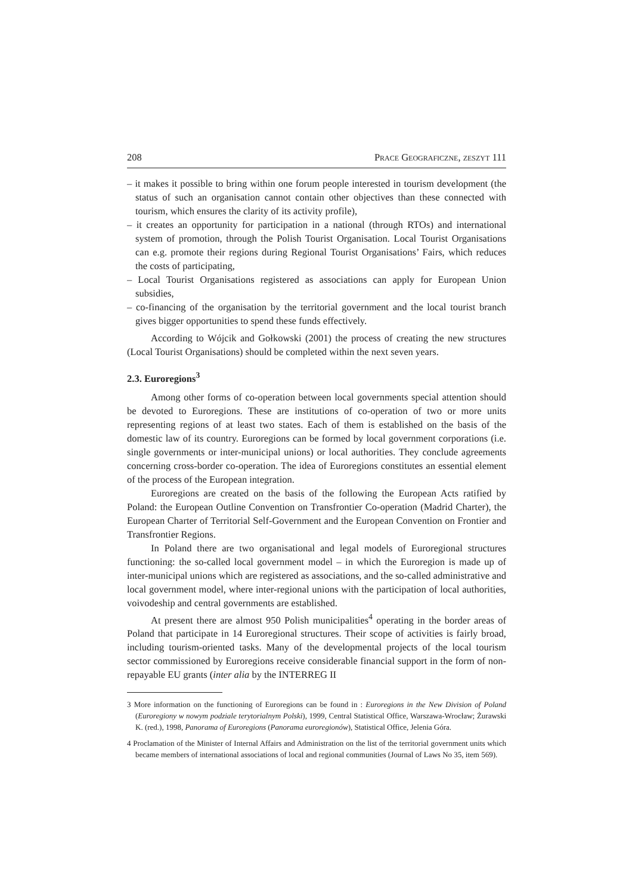208 Prace Geograficzne, zeszyt 111
– it makes it possible to bring within one forum people interested in tourism development (the status of such an organisation cannot contain other objectives than these connected with tourism, which ensures the clarity of its activity profile),
– it creates an opportunity for participation in a national (through RTOs) and international system of promotion, through the Polish Tourist Organisation. Local Tourist Organisations can e.g. promote their regions during Regional Tourist Organisations’ Fairs, which reduces the costs of participating,
– Local Tourist Organisations registered as associations can apply for European Union subsidies,
– co-financing of the organisation by the territorial government and the local tourist branch gives bigger opportunities to spend these funds effectively.
According to Wójcik and Gołkowski (2001) the process of creating the new structures (Local Tourist Organisations) should be completed within the next seven years.
2.3. Euroregions<sup>3</sup>
Among other forms of co-operation between local governments special attention should be devoted to Euroregions. These are institutions of co-operation of two or more units representing regions of at least two states. Each of them is established on the basis of the domestic law of its country. Euroregions can be formed by local government corporations (i.e. single governments or inter-municipal unions) or local authorities. They conclude agreements concerning cross-border co-operation. The idea of Euroregions constitutes an essential element of the process of the European integration.
Euroregions are created on the basis of the following the European Acts ratified by Poland: the European Outline Convention on Transfrontier Co-operation (Madrid Charter), the European Charter of Territorial Self-Government and the European Convention on Frontier and Transfrontier Regions.
In Poland there are two organisational and legal models of Euroregional structures functioning: the so-called local government model – in which the Euroregion is made up of inter-municipal unions which are registered as associations, and the so-called administrative and local government model, where inter-regional unions with the participation of local authorities, voivodeship and central governments are established.
At present there are almost 950 Polish municipalities<sup>4</sup> operating in the border areas of Poland that participate in 14 Euroregional structures. Their scope of activities is fairly broad, including tourism-oriented tasks. Many of the developmental projects of the local tourism sector commissioned by Euroregions receive considerable financial support in the form of non-repayable EU grants (inter alia by the INTERREG II
3 More information on the functioning of Euroregions can be found in : Euroregions in the New Division of Poland (Euroregiony w nowym podziale terytorialnym Polski), 1999, Central Statistical Office, Warszawa-Wrocław; Żurawski K. (red.), 1998, Panorama of Euroregions (Panorama euroregionów), Statistical Office, Jelenia Góra.
4 Proclamation of the Minister of Internal Affairs and Administration on the list of the territorial government units which became members of international associations of local and regional communities (Journal of Laws No 35, item 569).